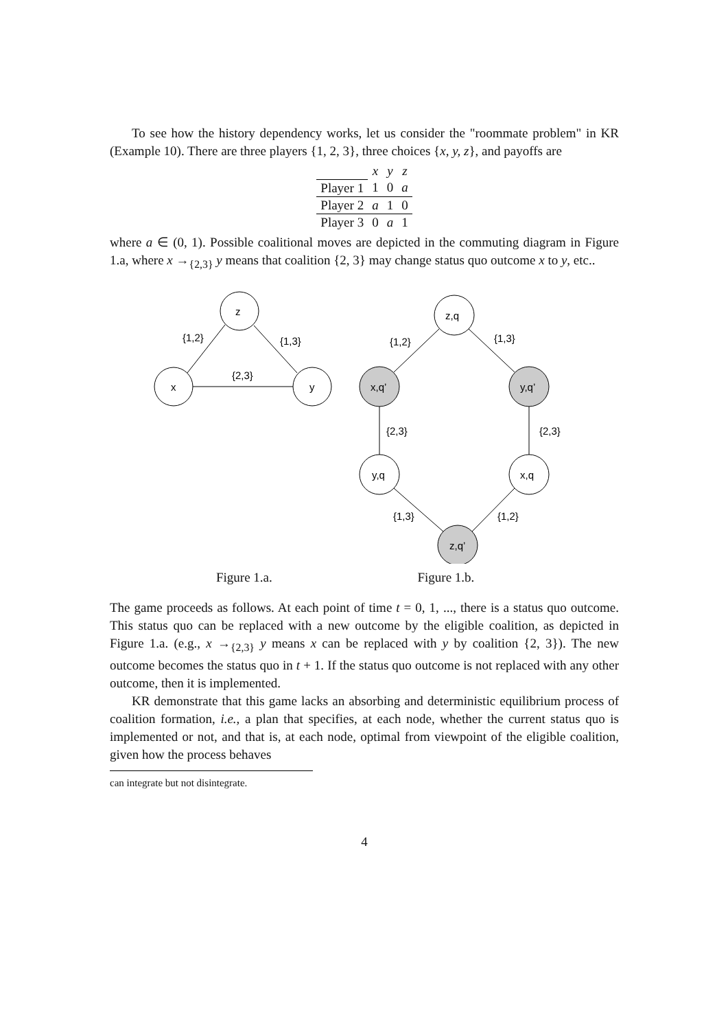To see how the history dependency works, let us consider the "roommate problem" in KR (Example 10). There are three players {1, 2, 3}, three choices {x, y, z}, and payoffs are
| | x | y | z |
| Player 1 | 1 | 0 | a |
| Player 2 | a | 1 | 0 |
| Player 3 | 0 | a | 1 |
where a ∈ (0, 1). Possible coalitional moves are depicted in the commuting diagram in Figure 1.a, where x →<sub>{2,3}</sub> y means that coalition {2, 3} may change status quo outcome x to y, etc..
z
x
y
{1,2}
{1,3}
{2,3}
z,q
x,q’
y,q’
y,q
x,q
z,q’
{1,2}
{1,3}
{2,3}
{2,3}
{1,3}
{1,2}
Figure 1.a. Figure 1.b.
The game proceeds as follows. At each point of time t = 0, 1, ..., there is a status quo outcome. This status quo can be replaced with a new outcome by the eligible coalition, as depicted in Figure 1.a. (e.g., x →<sub>{2,3}</sub> y means x can be replaced with y by coalition {2, 3}). The new outcome becomes the status quo in t + 1. If the status quo outcome is not replaced with any other outcome, then it is implemented.
KR demonstrate that this game lacks an absorbing and deterministic equilibrium process of coalition formation, i.e., a plan that specifies, at each node, whether the current status quo is implemented or not, and that is, at each node, optimal from viewpoint of the eligible coalition, given how the process behaves
can integrate but not disintegrate.
4